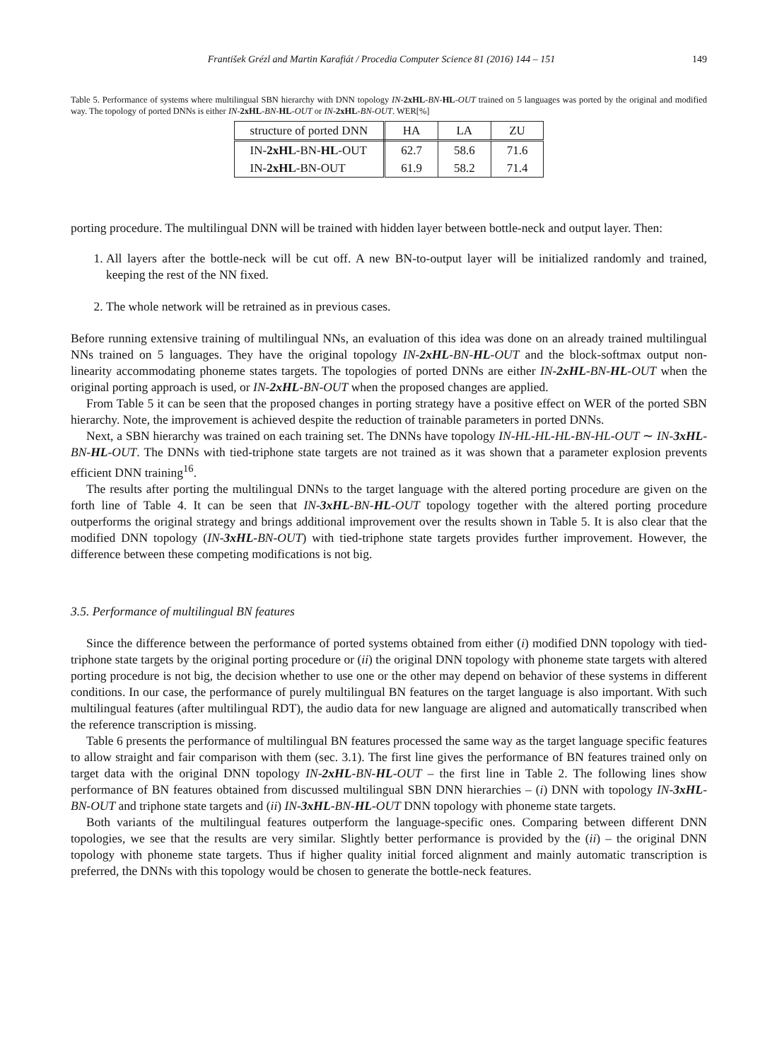František Grézl and Martin Karafiát / Procedia Computer Science 81 (2016) 144 – 151 149
Table 5. Performance of systems where multilingual SBN hierarchy with DNN topology IN-2xHL-BN-HL-OUT trained on 5 languages was ported by the original and modified way. The topology of ported DNNs is either IN-2xHL-BN-HL-OUT or IN-2xHL-BN-OUT. WER[%]
| structure of ported DNN | HA | LA | ZU |
| --- | --- | --- | --- |
| IN- 2xHL -BN- HL -OUT | 62.7 | 58.6 | 71.6 |
| IN- 2xHL -BN-OUT | 61.9 | 58.2 | 71.4 |
porting procedure. The multilingual DNN will be trained with hidden layer between bottle-neck and output layer. Then:
1. All layers after the bottle-neck will be cut off. A new BN-to-output layer will be initialized randomly and trained, keeping the rest of the NN fixed.
2. The whole network will be retrained as in previous cases.
Before running extensive training of multilingual NNs, an evaluation of this idea was done on an already trained multilingual NNs trained on 5 languages. They have the original topology IN-2xHL-BN-HL-OUT and the block-softmax output non-linearity accommodating phoneme states targets. The topologies of ported DNNs are either IN-2xHL-BN-HL-OUT when the original porting approach is used, or IN-2xHL-BN-OUT when the proposed changes are applied.
From Table 5 it can be seen that the proposed changes in porting strategy have a positive effect on WER of the ported SBN hierarchy. Note, the improvement is achieved despite the reduction of trainable parameters in ported DNNs.
Next, a SBN hierarchy was trained on each training set. The DNNs have topology IN-HL-HL-HL-BN-HL-OUT ∼ IN-3xHL-BN-HL-OUT. The DNNs with tied-triphone state targets are not trained as it was shown that a parameter explosion prevents efficient DNN training<sup>16</sup>.
The results after porting the multilingual DNNs to the target language with the altered porting procedure are given on the forth line of Table 4. It can be seen that IN-3xHL-BN-HL-OUT topology together with the altered porting procedure outperforms the original strategy and brings additional improvement over the results shown in Table 5. It is also clear that the modified DNN topology (IN-3xHL-BN-OUT) with tied-triphone state targets provides further improvement. However, the difference between these competing modifications is not big.
3.5. Performance of multilingual BN features
Since the difference between the performance of ported systems obtained from either (i) modified DNN topology with tied-triphone state targets by the original porting procedure or (ii) the original DNN topology with phoneme state targets with altered porting procedure is not big, the decision whether to use one or the other may depend on behavior of these systems in different conditions. In our case, the performance of purely multilingual BN features on the target language is also important. With such multilingual features (after multilingual RDT), the audio data for new language are aligned and automatically transcribed when the reference transcription is missing.
Table 6 presents the performance of multilingual BN features processed the same way as the target language specific features to allow straight and fair comparison with them (sec. 3.1). The first line gives the performance of BN features trained only on target data with the original DNN topology IN-2xHL-BN-HL-OUT – the first line in Table 2. The following lines show performance of BN features obtained from discussed multilingual SBN DNN hierarchies – (i) DNN with topology IN-3xHL-BN-OUT and triphone state targets and (ii) IN-3xHL-BN-HL-OUT DNN topology with phoneme state targets.
Both variants of the multilingual features outperform the language-specific ones. Comparing between different DNN topologies, we see that the results are very similar. Slightly better performance is provided by the (ii) – the original DNN topology with phoneme state targets. Thus if higher quality initial forced alignment and mainly automatic transcription is preferred, the DNNs with this topology would be chosen to generate the bottle-neck features.